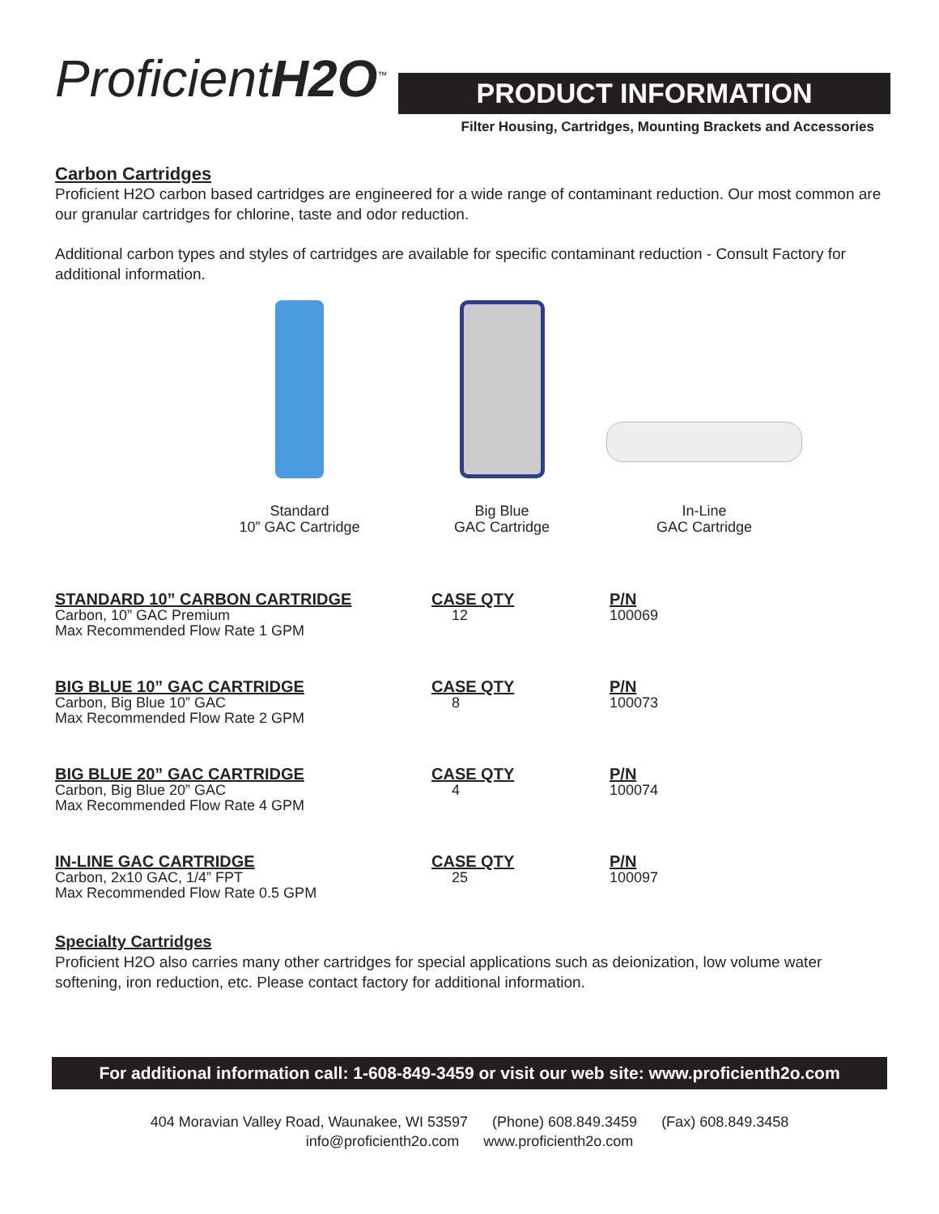ProficientH2O<sup>™</sup>
PRODUCT INFORMATION
Filter Housing, Cartridges, Mounting Brackets and Accessories
Carbon Cartridges
Proficient H2O carbon based cartridges are engineered for a wide range of contaminant reduction. Our most common are our granular cartridges for chlorine, taste and odor reduction.
Additional carbon types and styles of cartridges are available for specific contaminant reduction - Consult Factory for additional information.
Standard
10” GAC Cartridge
Big Blue
GAC Cartridge
In-Line
GAC Cartridge
| STANDARD 10” CARBON CARTRIDGE Carbon, 10” GAC Premium Max Recommended Flow Rate 1 GPM | CASE QTY 12 | P/N 100069 |
| BIG BLUE 10” GAC CARTRIDGE Carbon, Big Blue 10” GAC Max Recommended Flow Rate 2 GPM | CASE QTY 8 | P/N 100073 |
| BIG BLUE 20” GAC CARTRIDGE Carbon, Big Blue 20” GAC Max Recommended Flow Rate 4 GPM | CASE QTY 4 | P/N 100074 |
| IN-LINE GAC CARTRIDGE Carbon, 2x10 GAC, 1/4” FPT Max Recommended Flow Rate 0.5 GPM | CASE QTY 25 | P/N 100097 |
Specialty Cartridges
Proficient H2O also carries many other cartridges for special applications such as deionization, low volume water softening, iron reduction, etc. Please contact factory for additional information.
For additional information call: 1-608-849-3459 or visit our web site: www.proficienth2o.com
404 Moravian Valley Road, Waunakee, WI 53597 (Phone) 608.849.3459 (Fax) 608.849.3458
info@proficienth2o.com www.proficienth2o.com